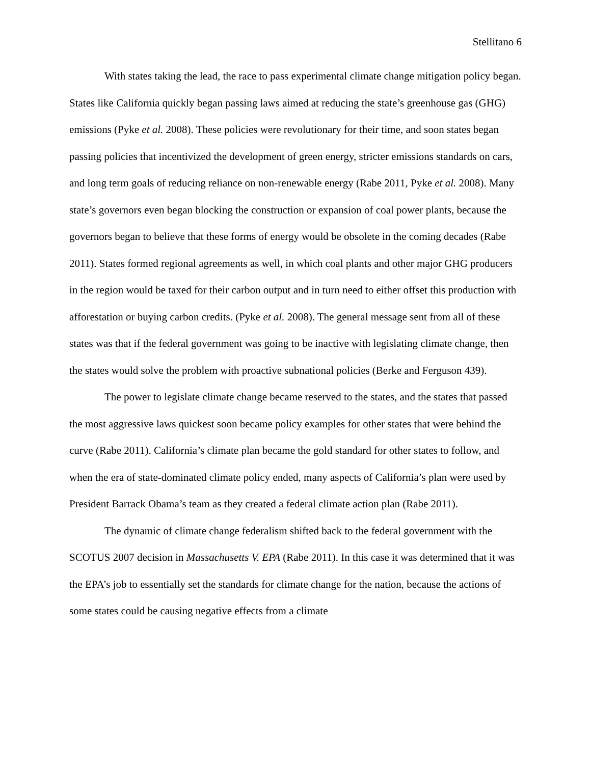Stellitano 6
With states taking the lead, the race to pass experimental climate change mitigation policy began. States like California quickly began passing laws aimed at reducing the state’s greenhouse gas (GHG) emissions (Pyke et al. 2008). These policies were revolutionary for their time, and soon states began passing policies that incentivized the development of green energy, stricter emissions standards on cars, and long term goals of reducing reliance on non-renewable energy (Rabe 2011, Pyke et al. 2008). Many state’s governors even began blocking the construction or expansion of coal power plants, because the governors began to believe that these forms of energy would be obsolete in the coming decades (Rabe 2011). States formed regional agreements as well, in which coal plants and other major GHG producers in the region would be taxed for their carbon output and in turn need to either offset this production with afforestation or buying carbon credits. (Pyke et al. 2008). The general message sent from all of these states was that if the federal government was going to be inactive with legislating climate change, then the states would solve the problem with proactive subnational policies (Berke and Ferguson 439).
The power to legislate climate change became reserved to the states, and the states that passed the most aggressive laws quickest soon became policy examples for other states that were behind the curve (Rabe 2011). California’s climate plan became the gold standard for other states to follow, and when the era of state-dominated climate policy ended, many aspects of California’s plan were used by President Barrack Obama’s team as they created a federal climate action plan (Rabe 2011).
The dynamic of climate change federalism shifted back to the federal government with the SCOTUS 2007 decision in Massachusetts V. EPA (Rabe 2011). In this case it was determined that it was the EPA’s job to essentially set the standards for climate change for the nation, because the actions of some states could be causing negative effects from a climate